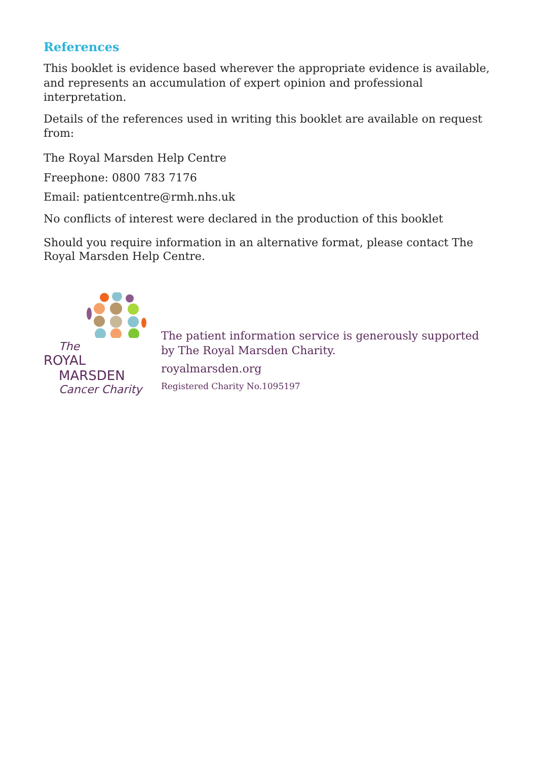References
This booklet is evidence based wherever the appropriate evidence is available, and represents an accumulation of expert opinion and professional interpretation.
Details of the references used in writing this booklet are available on request from:
The Royal Marsden Help Centre
Freephone: 0800 783 7176
Email: patientcentre@rmh.nhs.uk
No conflicts of interest were declared in the production of this booklet
Should you require information in an alternative format, please contact The Royal Marsden Help Centre.
The
ROYAL
MARSDEN
Cancer Charity
The patient information service is generously supported by The Royal Marsden Charity.
royalmarsden.org
Registered Charity No.1095197